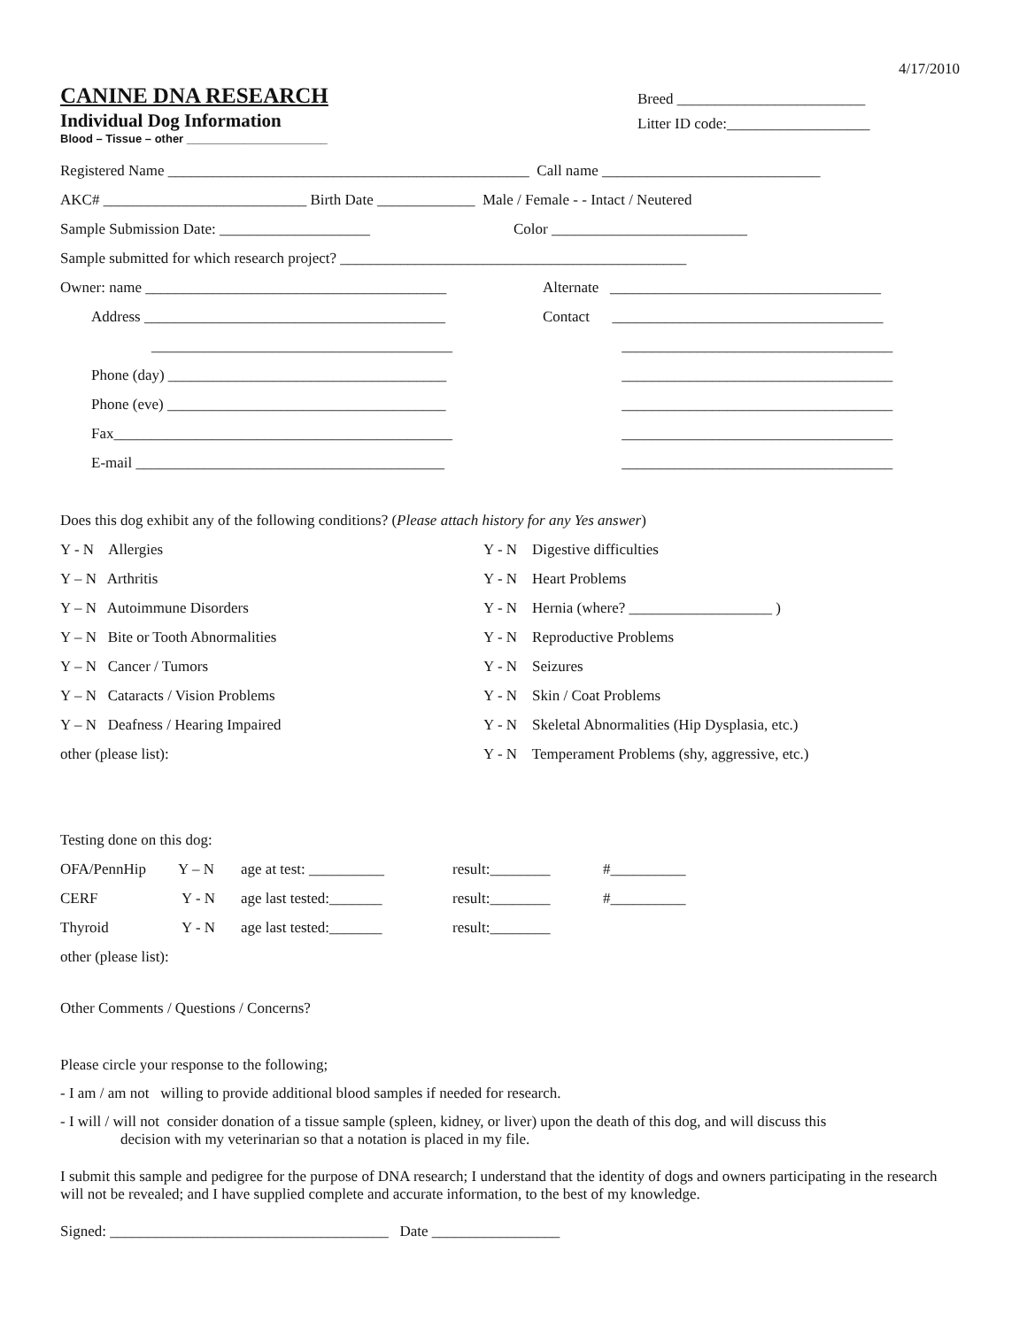4/17/2010
CANINE DNA RESEARCH
Individual Dog Information
Blood – Tissue – other ______________________
Breed _________________________
Litter ID code:___________________
Registered Name ________________________________________________ Call name _____________________________
AKC# ___________________________ Birth Date _____________ Male / Female - - Intact / Neutered
Sample Submission Date: ____________________ Color __________________________
Sample submitted for which research project? ______________________________________________
Owner: name ________________________________________ Alternate ____________________________________
Address ________________________________________ Contact ____________________________________
________________________________________ ____________________________________
Phone (day) _____________________________________ ____________________________________
Phone (eve) _____________________________________ ____________________________________
Fax_____________________________________________ ____________________________________
E-mail _________________________________________ ____________________________________
Does this dog exhibit any of the following conditions? (Please attach history for any Yes answer)
Y - N Allergies Y - N Digestive difficulties
Y – N Arthritis Y - N Heart Problems
Y – N Autoimmune Disorders Y - N Hernia (where? ___________________ )
Y – N Bite or Tooth Abnormalities Y - N Reproductive Problems
Y – N Cancer / Tumors Y - N Seizures
Y – N Cataracts / Vision Problems Y - N Skin / Coat Problems
Y – N Deafness / Hearing Impaired Y - N Skeletal Abnormalities (Hip Dysplasia, etc.)
other (please list): Y - N Temperament Problems (shy, aggressive, etc.)
Testing done on this dog:
OFA/PennHip Y – N age at test: __________ result:________ #__________
CERF Y - N age last tested:_______ result:________ #__________
Thyroid Y - N age last tested:_______ result:________
other (please list):
Other Comments / Questions / Concerns?
Please circle your response to the following;
- I am / am not willing to provide additional blood samples if needed for research.
- I will / will not consider donation of a tissue sample (spleen, kidney, or liver) upon the death of this dog, and will discuss this
decision with my veterinarian so that a notation is placed in my file.
I submit this sample and pedigree for the purpose of DNA research; I understand that the identity of dogs and owners participating in the research will not be revealed; and I have supplied complete and accurate information, to the best of my knowledge.
Signed: _____________________________________ Date _________________